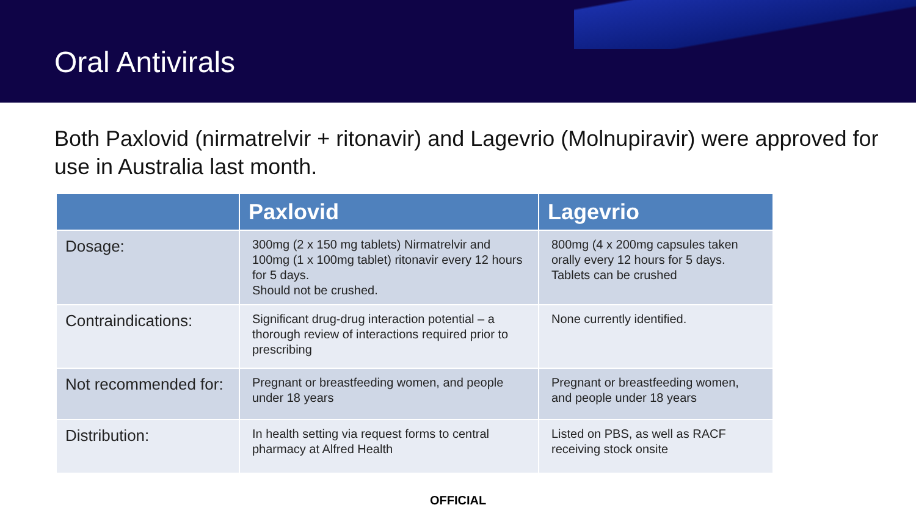Oral Antivirals
Both Paxlovid (nirmatrelvir + ritonavir) and Lagevrio (Molnupiravir) were approved for use in Australia last month.
| | Paxlovid | Lagevrio |
| --- | --- | --- |
| Dosage: | 300mg (2 x 150 mg tablets) Nirmatrelvir and 100mg (1 x 100mg tablet) ritonavir every 12 hours for 5 days. Should not be crushed. | 800mg (4 x 200mg capsules taken orally every 12 hours for 5 days. Tablets can be crushed |
| Contraindications: | Significant drug-drug interaction potential – a thorough review of interactions required prior to prescribing | None currently identified. |
| Not recommended for: | Pregnant or breastfeeding women, and people under 18 years | Pregnant or breastfeeding women, and people under 18 years |
| Distribution: | In health setting via request forms to central pharmacy at Alfred Health | Listed on PBS, as well as RACF receiving stock onsite |
OFFICIAL